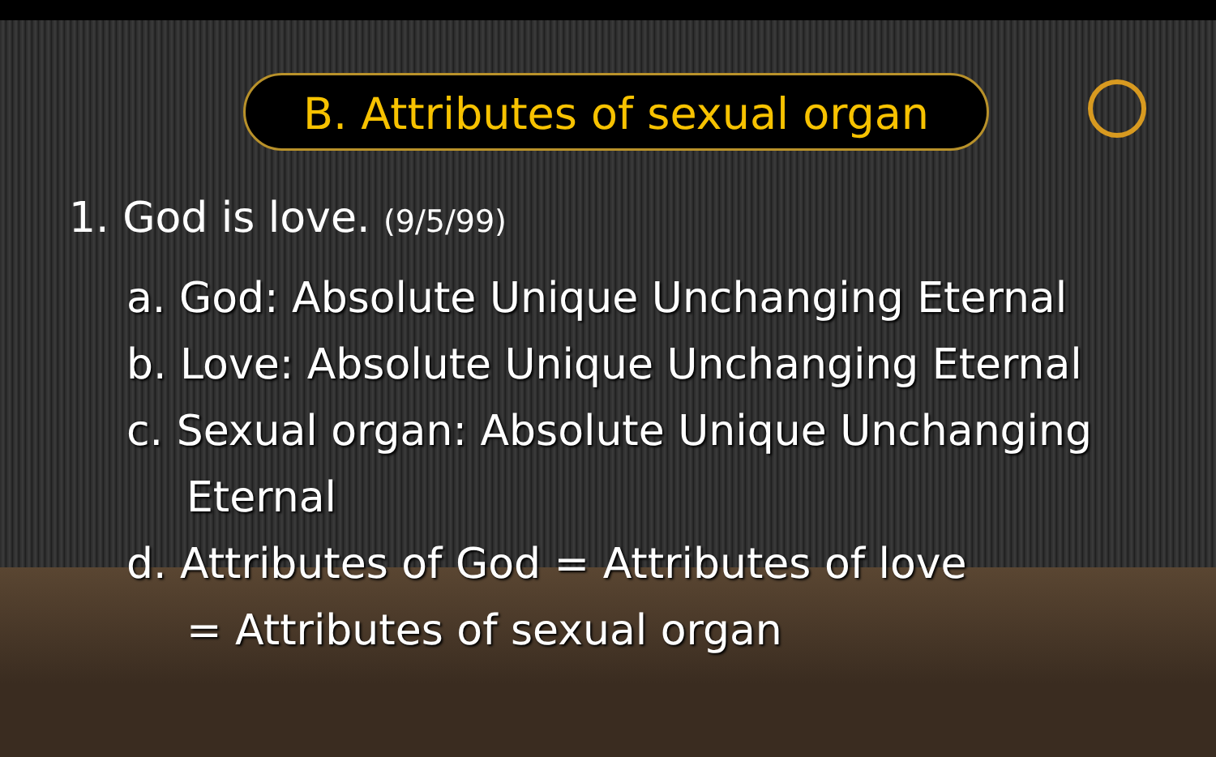B. Attributes of sexual organ
1. God is love. (9/5/99)
a. God: Absolute Unique Unchanging Eternal
b. Love: Absolute Unique Unchanging Eternal
c. Sexual organ: Absolute Unique Unchanging
Eternal
d. Attributes of God = Attributes of love
= Attributes of sexual organ